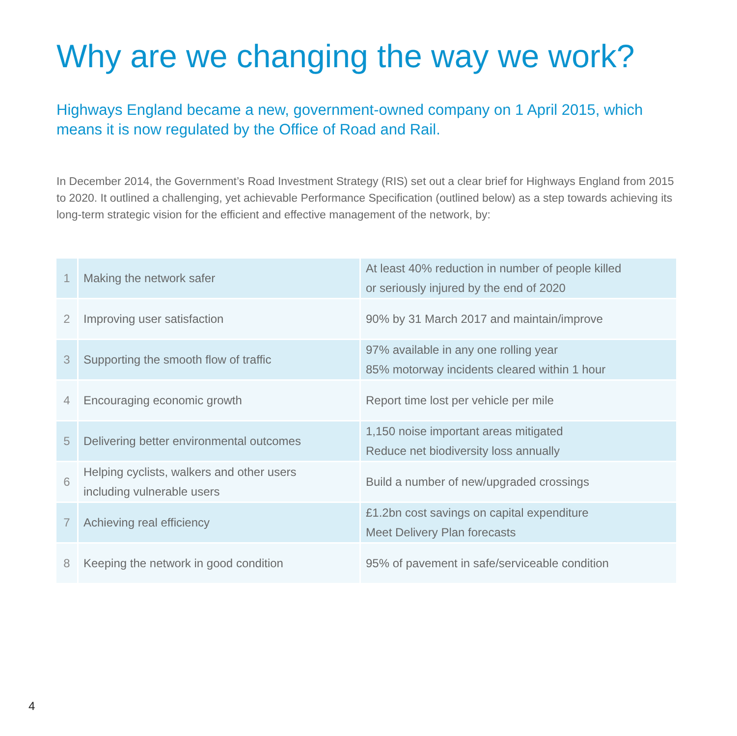Why are we changing the way we work?
Highways England became a new, government-owned company on 1 April 2015, which means it is now regulated by the Office of Road and Rail.
In December 2014, the Government’s Road Investment Strategy (RIS) set out a clear brief for Highways England from 2015 to 2020. It outlined a challenging, yet achievable Performance Specification (outlined below) as a step towards achieving its long-term strategic vision for the efficient and effective management of the network, by:
| 1 | Making the network safer | At least 40% reduction in number of people killed or seriously injured by the end of 2020 |
| 2 | Improving user satisfaction | 90% by 31 March 2017 and maintain/improve |
| 3 | Supporting the smooth flow of traffic | 97% available in any one rolling year 85% motorway incidents cleared within 1 hour |
| 4 | Encouraging economic growth | Report time lost per vehicle per mile |
| 5 | Delivering better environmental outcomes | 1,150 noise important areas mitigated Reduce net biodiversity loss annually |
| 6 | Helping cyclists, walkers and other users including vulnerable users | Build a number of new/upgraded crossings |
| 7 | Achieving real efficiency | £1.2bn cost savings on capital expenditure Meet Delivery Plan forecasts |
| 8 | Keeping the network in good condition | 95% of pavement in safe/serviceable condition |
4